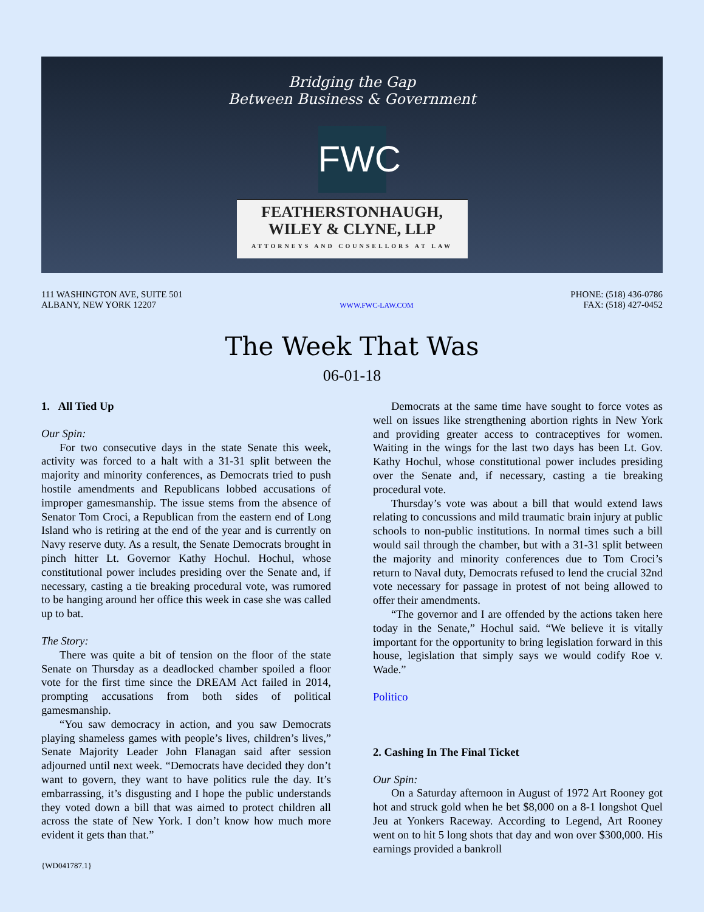Bridging the Gap
Between Business & Government
FWC
FEATHERSTONHAUGH,
WILEY & CLYNE, LLP
ATTORNEYS AND COUNSELLORS AT LAW
111 WASHINGTON AVE, SUITE 501
ALBANY, NEW YORK 12207
WWW.FWC-LAW.COM
PHONE: (518) 436-0786
FAX: (518) 427-0452
The Week That Was
06-01-18
1. All Tied Up
Our Spin:
For two consecutive days in the state Senate this week, activity was forced to a halt with a 31-31 split between the majority and minority conferences, as Democrats tried to push hostile amendments and Republicans lobbed accusations of improper gamesmanship. The issue stems from the absence of Senator Tom Croci, a Republican from the eastern end of Long Island who is retiring at the end of the year and is currently on Navy reserve duty. As a result, the Senate Democrats brought in pinch hitter Lt. Governor Kathy Hochul. Hochul, whose constitutional power includes presiding over the Senate and, if necessary, casting a tie breaking procedural vote, was rumored to be hanging around her office this week in case she was called up to bat.
The Story:
There was quite a bit of tension on the floor of the state Senate on Thursday as a deadlocked chamber spoiled a floor vote for the first time since the DREAM Act failed in 2014, prompting accusations from both sides of political gamesmanship.
“You saw democracy in action, and you saw Democrats playing shameless games with people’s lives, children’s lives,” Senate Majority Leader John Flanagan said after session adjourned until next week. “Democrats have decided they don’t want to govern, they want to have politics rule the day. It’s embarrassing, it’s disgusting and I hope the public understands they voted down a bill that was aimed to protect children all across the state of New York. I don’t know how much more evident it gets than that.”
Democrats at the same time have sought to force votes as well on issues like strengthening abortion rights in New York and providing greater access to contraceptives for women. Waiting in the wings for the last two days has been Lt. Gov. Kathy Hochul, whose constitutional power includes presiding over the Senate and, if necessary, casting a tie breaking procedural vote.
Thursday’s vote was about a bill that would extend laws relating to concussions and mild traumatic brain injury at public schools to non-public institutions. In normal times such a bill would sail through the chamber, but with a 31-31 split between the majority and minority conferences due to Tom Croci’s return to Naval duty, Democrats refused to lend the crucial 32nd vote necessary for passage in protest of not being allowed to offer their amendments.
“The governor and I are offended by the actions taken here today in the Senate,” Hochul said. “We believe it is vitally important for the opportunity to bring legislation forward in this house, legislation that simply says we would codify Roe v. Wade.”
Politico
2. Cashing In The Final Ticket
Our Spin:
On a Saturday afternoon in August of 1972 Art Rooney got hot and struck gold when he bet $8,000 on a 8-1 longshot Quel Jeu at Yonkers Raceway. According to Legend, Art Rooney went on to hit 5 long shots that day and won over $300,000. His earnings provided a bankroll
{WD041787.1}